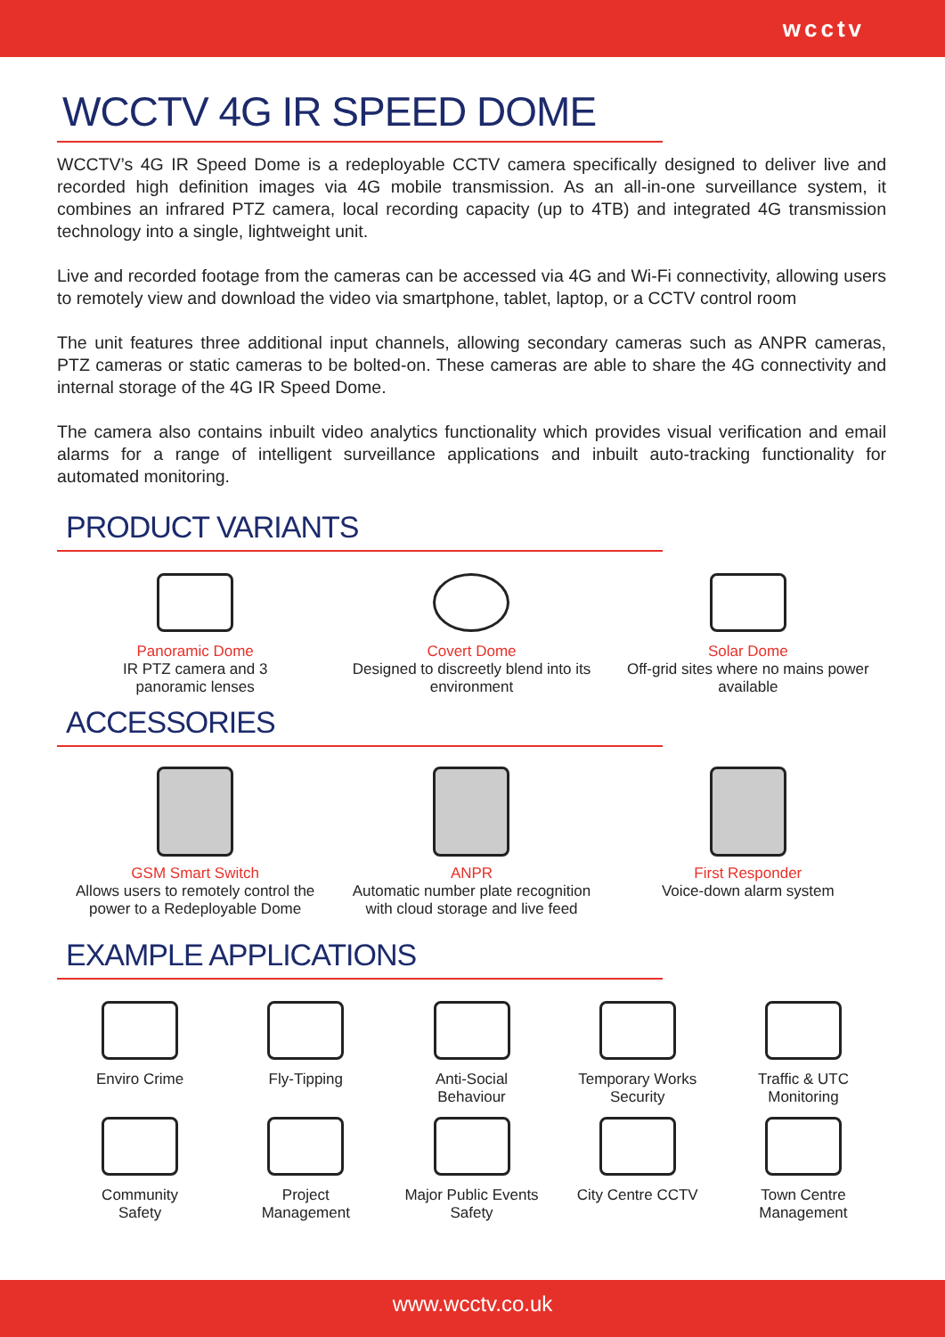wcctv
WCCTV 4G IR SPEED DOME
WCCTV’s 4G IR Speed Dome is a redeployable CCTV camera specifically designed to deliver live and recorded high definition images via 4G mobile transmission. As an all-in-one surveillance system, it combines an infrared PTZ camera, local recording capacity (up to 4TB) and integrated 4G transmission technology into a single, lightweight unit.
Live and recorded footage from the cameras can be accessed via 4G and Wi-Fi connectivity, allowing users to remotely view and download the video via smartphone, tablet, laptop, or a CCTV control room
The unit features three additional input channels, allowing secondary cameras such as ANPR cameras, PTZ cameras or static cameras to be bolted-on. These cameras are able to share the 4G connectivity and internal storage of the 4G IR Speed Dome.
The camera also contains inbuilt video analytics functionality which provides visual verification and email alarms for a range of intelligent surveillance applications and inbuilt auto-tracking functionality for automated monitoring.
PRODUCT VARIANTS
Panoramic Dome
IR PTZ camera and 3
panoramic lenses
Covert Dome
Designed to discreetly blend into its
environment
Solar Dome
Off-grid sites where no mains power
available
ACCESSORIES
GSM Smart Switch
Allows users to remotely control the
power to a Redeployable Dome
ANPR
Automatic number plate recognition
with cloud storage and live feed
First Responder
Voice-down alarm system
EXAMPLE APPLICATIONS
Enviro Crime Fly-Tipping Anti-Social
Behaviour
Temporary Works
Security
Traffic & UTC
Monitoring
Community
Safety
Project
Management
Major Public Events
Safety
City Centre CCTV Town Centre
Management
www.wcctv.co.uk